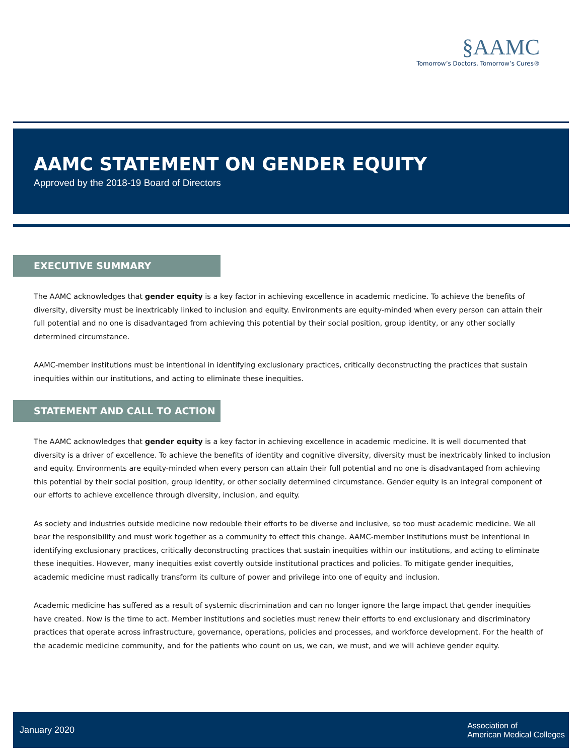§AAMC
Tomorrow’s Doctors, Tomorrow’s Cures®
AAMC STATEMENT ON GENDER EQUITY
Approved by the 2018-19 Board of Directors
EXECUTIVE SUMMARY
The AAMC acknowledges that gender equity is a key factor in achieving excellence in academic medicine. To achieve the benefits of diversity, diversity must be inextricably linked to inclusion and equity. Environments are equity-minded when every person can attain their full potential and no one is disadvantaged from achieving this potential by their social position, group identity, or any other socially determined circumstance.
AAMC-member institutions must be intentional in identifying exclusionary practices, critically deconstructing the practices that sustain inequities within our institutions, and acting to eliminate these inequities.
STATEMENT AND CALL TO ACTION
The AAMC acknowledges that gender equity is a key factor in achieving excellence in academic medicine. It is well documented that diversity is a driver of excellence. To achieve the benefits of identity and cognitive diversity, diversity must be inextricably linked to inclusion and equity. Environments are equity-minded when every person can attain their full potential and no one is disadvantaged from achieving this potential by their social position, group identity, or other socially determined circumstance. Gender equity is an integral component of our efforts to achieve excellence through diversity, inclusion, and equity.
As society and industries outside medicine now redouble their efforts to be diverse and inclusive, so too must academic medicine. We all bear the responsibility and must work together as a community to effect this change. AAMC-member institutions must be intentional in identifying exclusionary practices, critically deconstructing practices that sustain inequities within our institutions, and acting to eliminate these inequities. However, many inequities exist covertly outside institutional practices and policies. To mitigate gender inequities, academic medicine must radically transform its culture of power and privilege into one of equity and inclusion.
Academic medicine has suffered as a result of systemic discrimination and can no longer ignore the large impact that gender inequities have created. Now is the time to act. Member institutions and societies must renew their efforts to end exclusionary and discriminatory practices that operate across infrastructure, governance, operations, policies and processes, and workforce development. For the health of the academic medicine community, and for the patients who count on us, we can, we must, and we will achieve gender equity.
January 2020
Association of
American Medical Colleges